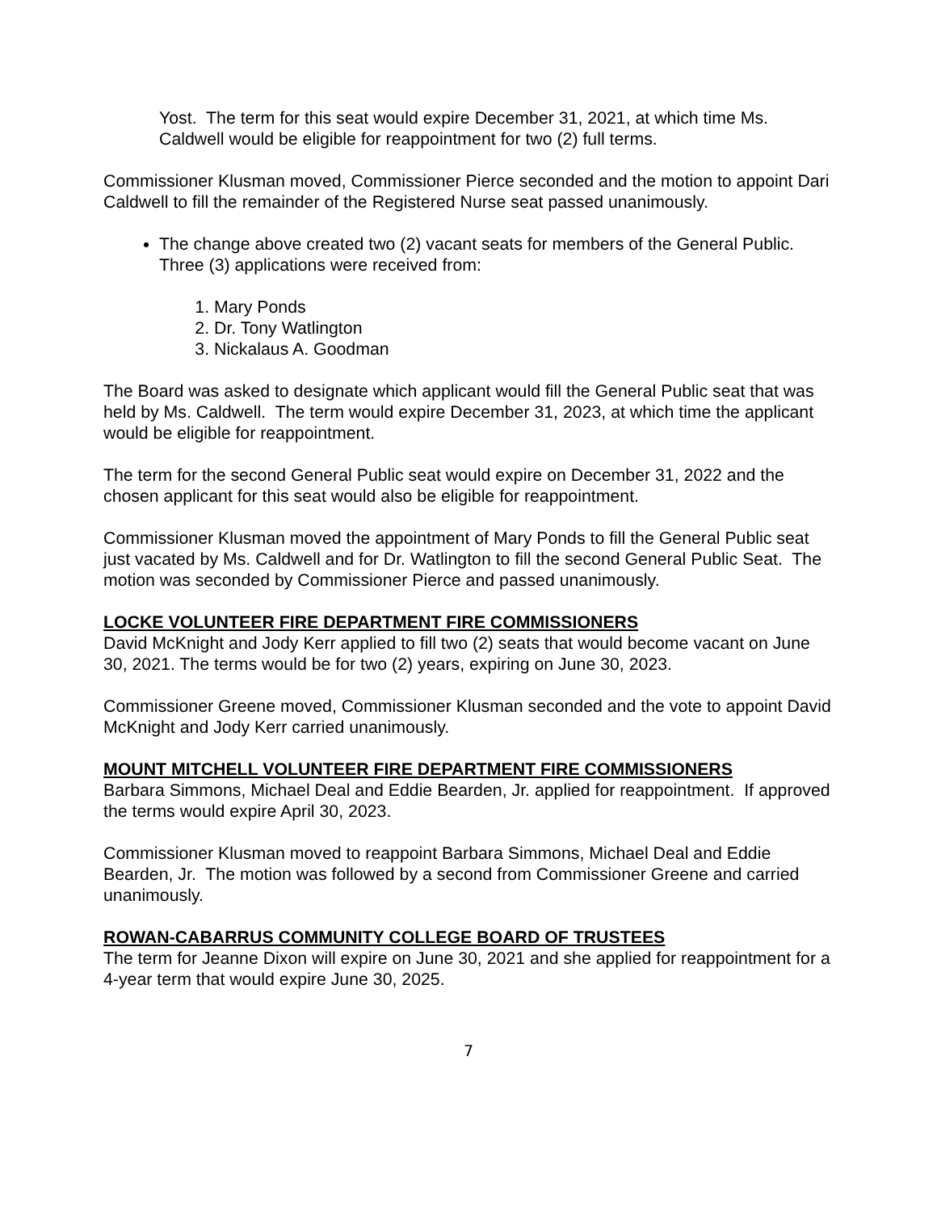Yost. The term for this seat would expire December 31, 2021, at which time Ms. Caldwell would be eligible for reappointment for two (2) full terms.
Commissioner Klusman moved, Commissioner Pierce seconded and the motion to appoint Dari Caldwell to fill the remainder of the Registered Nurse seat passed unanimously.
The change above created two (2) vacant seats for members of the General Public. Three (3) applications were received from:
1. Mary Ponds
2. Dr. Tony Watlington
3. Nickalaus A. Goodman
The Board was asked to designate which applicant would fill the General Public seat that was held by Ms. Caldwell. The term would expire December 31, 2023, at which time the applicant would be eligible for reappointment.
The term for the second General Public seat would expire on December 31, 2022 and the chosen applicant for this seat would also be eligible for reappointment.
Commissioner Klusman moved the appointment of Mary Ponds to fill the General Public seat just vacated by Ms. Caldwell and for Dr. Watlington to fill the second General Public Seat. The motion was seconded by Commissioner Pierce and passed unanimously.
LOCKE VOLUNTEER FIRE DEPARTMENT FIRE COMMISSIONERS
David McKnight and Jody Kerr applied to fill two (2) seats that would become vacant on June 30, 2021. The terms would be for two (2) years, expiring on June 30, 2023.
Commissioner Greene moved, Commissioner Klusman seconded and the vote to appoint David McKnight and Jody Kerr carried unanimously.
MOUNT MITCHELL VOLUNTEER FIRE DEPARTMENT FIRE COMMISSIONERS
Barbara Simmons, Michael Deal and Eddie Bearden, Jr. applied for reappointment. If approved the terms would expire April 30, 2023.
Commissioner Klusman moved to reappoint Barbara Simmons, Michael Deal and Eddie Bearden, Jr. The motion was followed by a second from Commissioner Greene and carried unanimously.
ROWAN-CABARRUS COMMUNITY COLLEGE BOARD OF TRUSTEES
The term for Jeanne Dixon will expire on June 30, 2021 and she applied for reappointment for a 4-year term that would expire June 30, 2025.
7